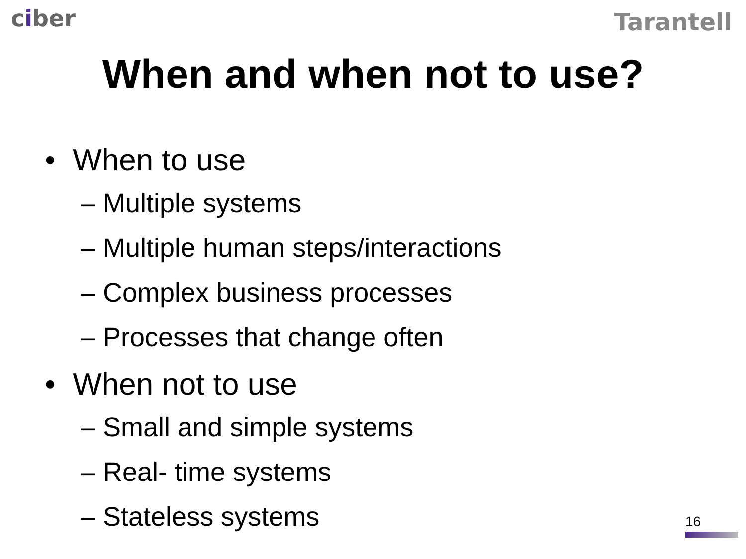ciber
Tarantell
When and when not to use?
• When to use
– Multiple systems
– Multiple human steps/interactions
– Complex business processes
– Processes that change often
• When not to use
– Small and simple systems
– Real- time systems
– Stateless systems
16